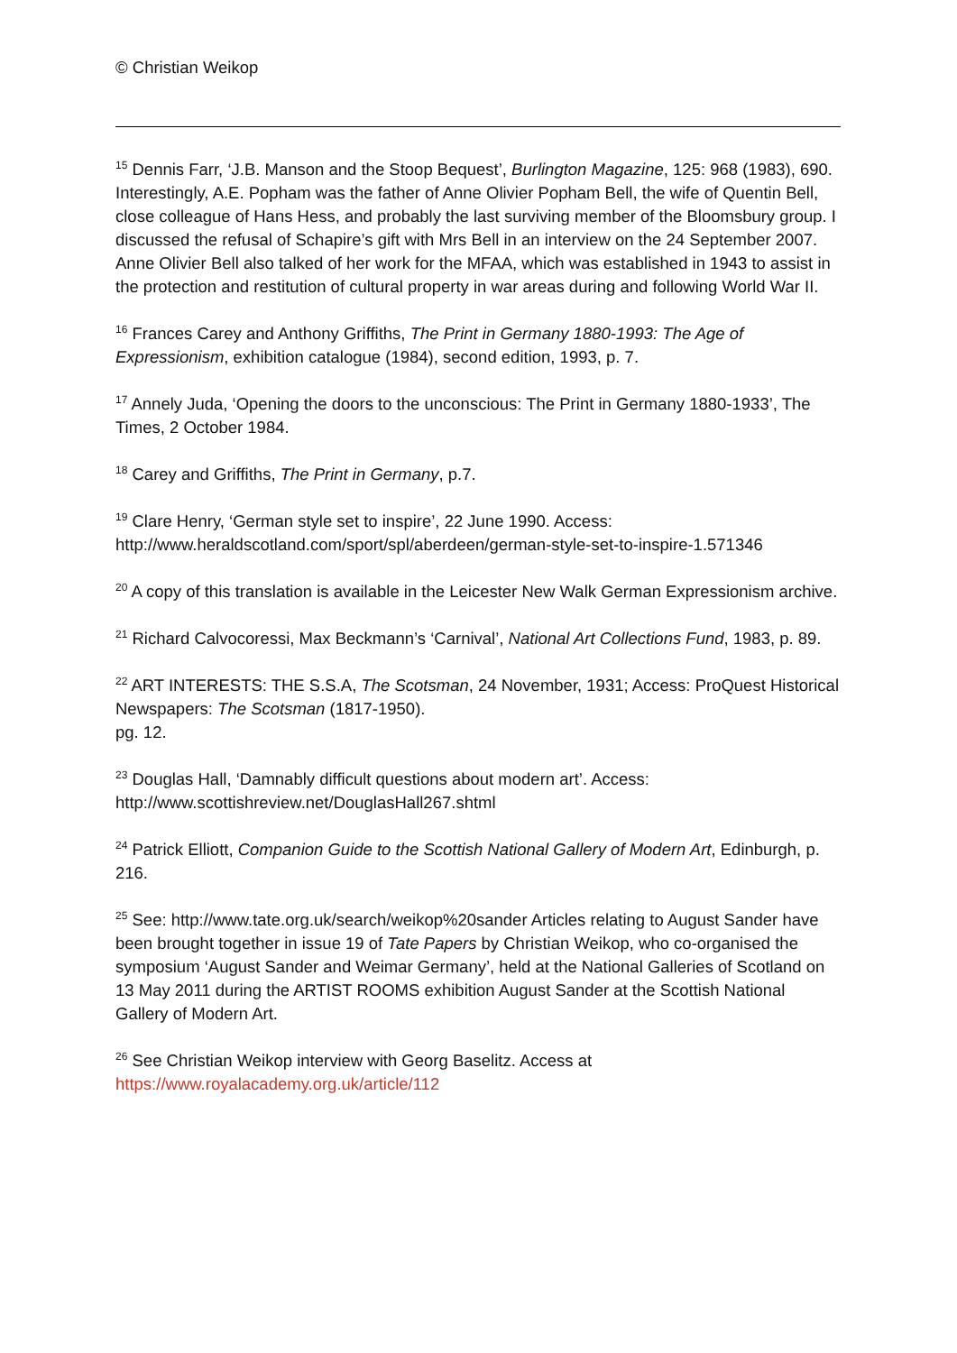© Christian Weikop
<sup>15</sup> Dennis Farr, ‘J.B. Manson and the Stoop Bequest’, Burlington Magazine, 125: 968 (1983), 690. Interestingly, A.E. Popham was the father of Anne Olivier Popham Bell, the wife of Quentin Bell, close colleague of Hans Hess, and probably the last surviving member of the Bloomsbury group. I discussed the refusal of Schapire’s gift with Mrs Bell in an interview on the 24 September 2007. Anne Olivier Bell also talked of her work for the MFAA, which was established in 1943 to assist in the protection and restitution of cultural property in war areas during and following World War II.
<sup>16</sup> Frances Carey and Anthony Griffiths, The Print in Germany 1880-1993: The Age of Expressionism, exhibition catalogue (1984), second edition, 1993, p. 7.
<sup>17</sup> Annely Juda, ‘Opening the doors to the unconscious: The Print in Germany 1880-1933’, The Times, 2 October 1984.
<sup>18</sup> Carey and Griffiths, The Print in Germany, p.7.
<sup>19</sup> Clare Henry, ‘German style set to inspire’, 22 June 1990. Access:
http://www.heraldscotland.com/sport/spl/aberdeen/german-style-set-to-inspire-1.571346
<sup>20</sup> A copy of this translation is available in the Leicester New Walk German Expressionism archive.
<sup>21</sup> Richard Calvocoressi, Max Beckmann’s ‘Carnival’, National Art Collections Fund, 1983, p. 89.
<sup>22</sup> ART INTERESTS: THE S.S.A, The Scotsman, 24 November, 1931; Access: ProQuest Historical Newspapers: The Scotsman (1817-1950).
pg. 12.
<sup>23</sup> Douglas Hall, ‘Damnably difficult questions about modern art’. Access:
http://www.scottishreview.net/DouglasHall267.shtml
<sup>24</sup> Patrick Elliott, Companion Guide to the Scottish National Gallery of Modern Art, Edinburgh, p. 216.
<sup>25</sup> See: http://www.tate.org.uk/search/weikop%20sander Articles relating to August Sander have been brought together in issue 19 of Tate Papers by Christian Weikop, who co-organised the symposium ‘August Sander and Weimar Germany’, held at the National Galleries of Scotland on 13 May 2011 during the ARTIST ROOMS exhibition August Sander at the Scottish National Gallery of Modern Art.
<sup>26</sup> See Christian Weikop interview with Georg Baselitz. Access at
https://www.royalacademy.org.uk/article/112